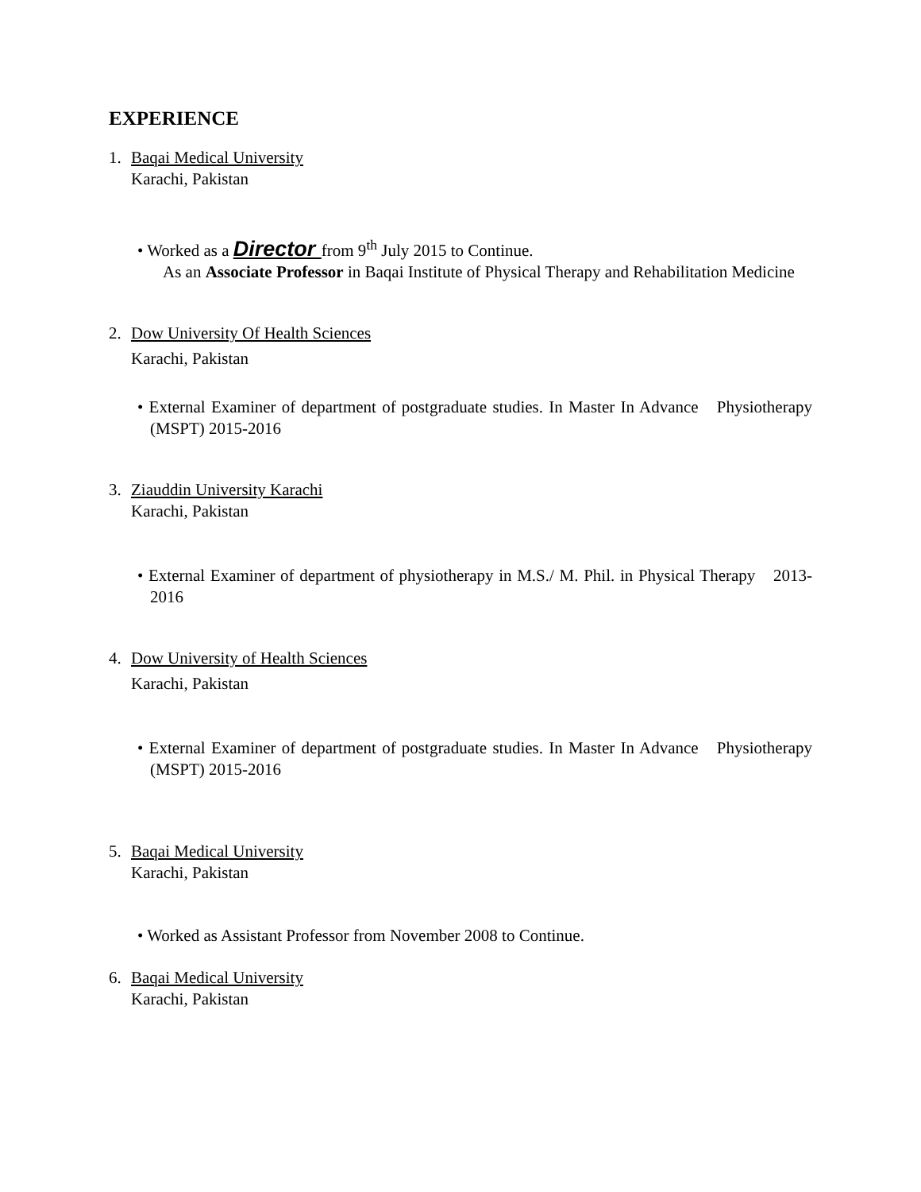EXPERIENCE
1. Baqai Medical University
Karachi, Pakistan
• Worked as a Director from 9<sup>th</sup> July 2015 to Continue.
As an Associate Professor in Baqai Institute of Physical Therapy and Rehabilitation Medicine
2. Dow University Of Health Sciences
Karachi, Pakistan
• External Examiner of department of postgraduate studies. In Master In Advance Physiotherapy (MSPT) 2015-2016
3. Ziauddin University Karachi
Karachi, Pakistan
• External Examiner of department of physiotherapy in M.S./ M. Phil. in Physical Therapy 2013-2016
4. Dow University of Health Sciences
Karachi, Pakistan
• External Examiner of department of postgraduate studies. In Master In Advance Physiotherapy (MSPT) 2015-2016
5. Baqai Medical University
Karachi, Pakistan
• Worked as Assistant Professor from November 2008 to Continue.
6. Baqai Medical University
Karachi, Pakistan